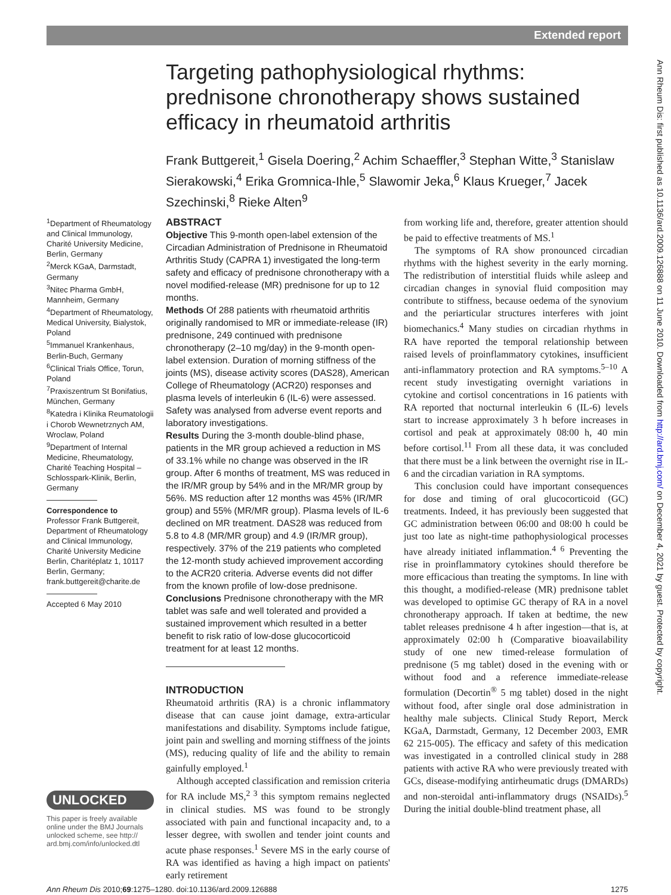Extended report
Ann Rheum Dis: first published as 10.1136/ard.2009.126888 on 11 June 2010. Downloaded from http://ard.bmj.com/ on December 4, 2021 by guest. Protected by copyright.
Targeting pathophysiological rhythms: prednisone chronotherapy shows sustained efficacy in rheumatoid arthritis
Frank Buttgereit,<sup>1</sup> Gisela Doering,<sup>2</sup> Achim Schaeffler,<sup>3</sup> Stephan Witte,<sup>3</sup> Stanislaw Sierakowski,<sup>4</sup> Erika Gromnica-Ihle,<sup>5</sup> Slawomir Jeka,<sup>6</sup> Klaus Krueger,<sup>7</sup> Jacek Szechinski,<sup>8</sup> Rieke Alten<sup>9</sup>
<sup>1</sup> Department of Rheumatology and Clinical Immunology, Charité University Medicine, Berlin, Germany
<sup>2</sup> Merck KGaA, Darmstadt, Germany
<sup>3</sup> Nitec Pharma GmbH, Mannheim, Germany
<sup>4</sup> Department of Rheumatology, Medical University, Bialystok, Poland
<sup>5</sup> Immanuel Krankenhaus, Berlin-Buch, Germany
<sup>6</sup> Clinical Trials Office, Torun, Poland
<sup>7</sup> Praxiszentrum St Bonifatius, München, Germany
<sup>8</sup> Katedra i Klinika Reumatologii i Chorob Wewnetrznych AM, Wroclaw, Poland
<sup>9</sup> Department of Internal Medicine, Rheumatology, Charité Teaching Hospital – Schlosspark-Klinik, Berlin, Germany
Correspondence to
Professor Frank Buttgereit, Department of Rheumatology and Clinical Immunology, Charité University Medicine Berlin, Charitéplatz 1, 10117 Berlin, Germany; frank.buttgereit@charite.de
Accepted 6 May 2010
UNLOCKED
This paper is freely available online under the BMJ Journals unlocked scheme, see http:// ard.bmj.com/info/unlocked.dtl
ABSTRACT
Objective This 9-month open-label extension of the Circadian Administration of Prednisone in Rheumatoid Arthritis Study (CAPRA 1) investigated the long-term safety and efficacy of prednisone chronotherapy with a novel modified-release (MR) prednisone for up to 12 months.
Methods Of 288 patients with rheumatoid arthritis originally randomised to MR or immediate-release (IR) prednisone, 249 continued with prednisone chronotherapy (2–10 mg/day) in the 9-month open-label extension. Duration of morning stiffness of the joints (MS), disease activity scores (DAS28), American College of Rheumatology (ACR20) responses and plasma levels of interleukin 6 (IL-6) were assessed. Safety was analysed from adverse event reports and laboratory investigations.
Results During the 3-month double-blind phase, patients in the MR group achieved a reduction in MS of 33.1% while no change was observed in the IR group. After 6 months of treatment, MS was reduced in the IR/MR group by 54% and in the MR/MR group by 56%. MS reduction after 12 months was 45% (IR/MR group) and 55% (MR/MR group). Plasma levels of IL-6 declined on MR treatment. DAS28 was reduced from 5.8 to 4.8 (MR/MR group) and 4.9 (IR/MR group), respectively. 37% of the 219 patients who completed the 12-month study achieved improvement according to the ACR20 criteria. Adverse events did not differ from the known profile of low-dose prednisone.
Conclusions Prednisone chronotherapy with the MR tablet was safe and well tolerated and provided a sustained improvement which resulted in a better benefit to risk ratio of low-dose glucocorticoid treatment for at least 12 months.
INTRODUCTION
Rheumatoid arthritis (RA) is a chronic inflammatory disease that can cause joint damage, extra-articular manifestations and disability. Symptoms include fatigue, joint pain and swelling and morning stiffness of the joints (MS), reducing quality of life and the ability to remain gainfully employed.<sup>1</sup>
Although accepted classification and remission criteria for RA include MS,<sup>2 3</sup> this symptom remains neglected in clinical studies. MS was found to be strongly associated with pain and functional incapacity and, to a lesser degree, with swollen and tender joint counts and acute phase responses.<sup>1</sup> Severe MS in the early course of RA was identified as having a high impact on patients' early retirement
from working life and, therefore, greater attention should be paid to effective treatments of MS.<sup>1</sup>
The symptoms of RA show pronounced circadian rhythms with the highest severity in the early morning. The redistribution of interstitial fluids while asleep and circadian changes in synovial fluid composition may contribute to stiffness, because oedema of the synovium and the periarticular structures interferes with joint biomechanics.<sup>4</sup> Many studies on circadian rhythms in RA have reported the temporal relationship between raised levels of proinflammatory cytokines, insufficient anti-inflammatory protection and RA symptoms.<sup>5–10</sup> A recent study investigating overnight variations in cytokine and cortisol concentrations in 16 patients with RA reported that nocturnal interleukin 6 (IL-6) levels start to increase approximately 3 h before increases in cortisol and peak at approximately 08:00 h, 40 min before cortisol.<sup>11</sup> From all these data, it was concluded that there must be a link between the overnight rise in IL-6 and the circadian variation in RA symptoms.
This conclusion could have important consequences for dose and timing of oral glucocorticoid (GC) treatments. Indeed, it has previously been suggested that GC administration between 06:00 and 08:00 h could be just too late as night-time pathophysiological processes have already initiated inflammation.<sup>4 6</sup> Preventing the rise in proinflammatory cytokines should therefore be more efficacious than treating the symptoms. In line with this thought, a modified-release (MR) prednisone tablet was developed to optimise GC therapy of RA in a novel chronotherapy approach. If taken at bedtime, the new tablet releases prednisone 4 h after ingestion—that is, at approximately 02:00 h (Comparative bioavailability study of one new timed-release formulation of prednisone (5 mg tablet) dosed in the evening with or without food and a reference immediate-release formulation (Decortin<sup>®</sup> 5 mg tablet) dosed in the night without food, after single oral dose administration in healthy male subjects. Clinical Study Report, Merck KGaA, Darmstadt, Germany, 12 December 2003, EMR 62 215-005). The efficacy and safety of this medication was investigated in a controlled clinical study in 288 patients with active RA who were previously treated with GCs, disease-modifying antirheumatic drugs (DMARDs) and non-steroidal anti-inflammatory drugs (NSAIDs).<sup>5</sup> During the initial double-blind treatment phase, all
1275 Ann Rheum Dis 2010;69:1275–1280. doi:10.1136/ard.2009.126888